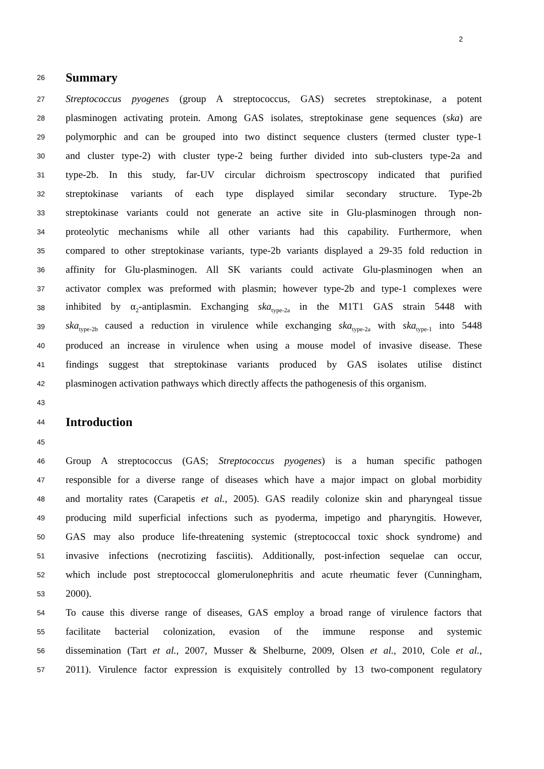2
26
Summary
27 Streptococcus pyogenes (group A streptococcus, GAS) secretes streptokinase, a potent
28 plasminogen activating protein. Among GAS isolates, streptokinase gene sequences (ska) are
29 polymorphic and can be grouped into two distinct sequence clusters (termed cluster type-1
30 and cluster type-2) with cluster type-2 being further divided into sub-clusters type-2a and
31 type-2b. In this study, far-UV circular dichroism spectroscopy indicated that purified
32 streptokinase variants of each type displayed similar secondary structure. Type-2b
33 streptokinase variants could not generate an active site in Glu-plasminogen through non-
34 proteolytic mechanisms while all other variants had this capability. Furthermore, when
35 compared to other streptokinase variants, type-2b variants displayed a 29-35 fold reduction in
36 affinity for Glu-plasminogen. All SK variants could activate Glu-plasminogen when an
37 activator complex was preformed with plasmin; however type-2b and type-1 complexes were
38 inhibited by α<sub>2</sub>-antiplasmin. Exchanging ska<sub>type-2a</sub> in the M1T1 GAS strain 5448 with
39 ska<sub>type-2b</sub> caused a reduction in virulence while exchanging ska<sub>type-2a</sub> with ska<sub>type-1</sub> into 5448
40 produced an increase in virulence when using a mouse model of invasive disease. These
41 findings suggest that streptokinase variants produced by GAS isolates utilise distinct
42 plasminogen activation pathways which directly affects the pathogenesis of this organism.
43
44
Introduction
45
46 Group A streptococcus (GAS; Streptococcus pyogenes) is a human specific pathogen
47 responsible for a diverse range of diseases which have a major impact on global morbidity
48 and mortality rates (Carapetis et al., 2005). GAS readily colonize skin and pharyngeal tissue
49 producing mild superficial infections such as pyoderma, impetigo and pharyngitis. However,
50 GAS may also produce life-threatening systemic (streptococcal toxic shock syndrome) and
51 invasive infections (necrotizing fasciitis). Additionally, post-infection sequelae can occur,
52 which include post streptococcal glomerulonephritis and acute rheumatic fever (Cunningham,
53 2000).
54 To cause this diverse range of diseases, GAS employ a broad range of virulence factors that
55 facilitate bacterial colonization, evasion of the immune response and systemic
56 dissemination (Tart et al., 2007, Musser & Shelburne, 2009, Olsen et al., 2010, Cole et al.,
57 2011). Virulence factor expression is exquisitely controlled by 13 two-component regulatory